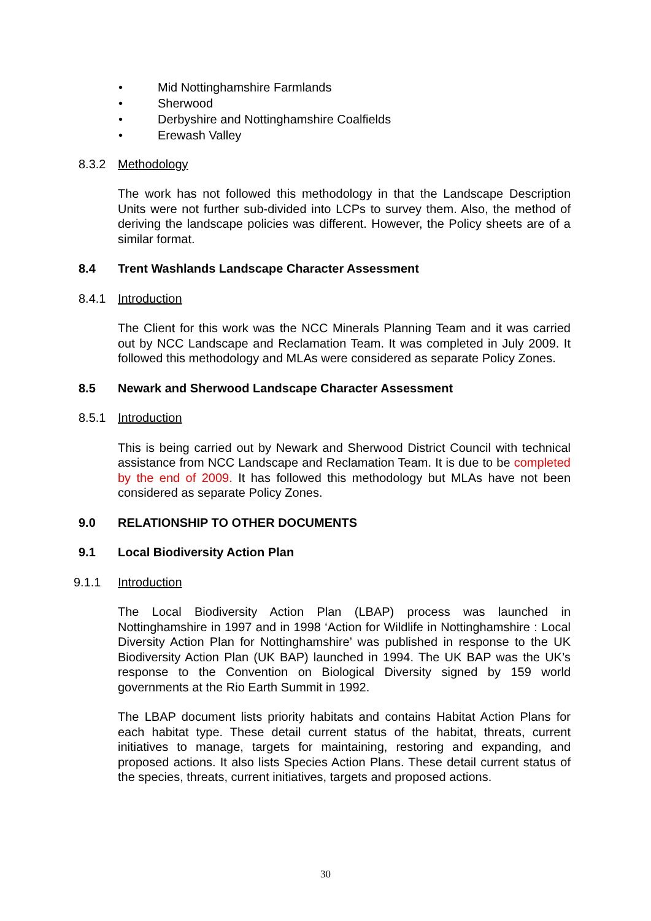• Mid Nottinghamshire Farmlands
• Sherwood
• Derbyshire and Nottinghamshire Coalfields
• Erewash Valley
8.3.2 Methodology
The work has not followed this methodology in that the Landscape Description Units were not further sub-divided into LCPs to survey them. Also, the method of deriving the landscape policies was different. However, the Policy sheets are of a similar format.
8.4 Trent Washlands Landscape Character Assessment
8.4.1 Introduction
The Client for this work was the NCC Minerals Planning Team and it was carried out by NCC Landscape and Reclamation Team. It was completed in July 2009. It followed this methodology and MLAs were considered as separate Policy Zones.
8.5 Newark and Sherwood Landscape Character Assessment
8.5.1 Introduction
This is being carried out by Newark and Sherwood District Council with technical assistance from NCC Landscape and Reclamation Team. It is due to be completed by the end of 2009. It has followed this methodology but MLAs have not been considered as separate Policy Zones.
9.0 RELATIONSHIP TO OTHER DOCUMENTS
9.1 Local Biodiversity Action Plan
9.1.1 Introduction
The Local Biodiversity Action Plan (LBAP) process was launched in Nottinghamshire in 1997 and in 1998 ‘Action for Wildlife in Nottinghamshire : Local Diversity Action Plan for Nottinghamshire’ was published in response to the UK Biodiversity Action Plan (UK BAP) launched in 1994. The UK BAP was the UK’s response to the Convention on Biological Diversity signed by 159 world governments at the Rio Earth Summit in 1992.
The LBAP document lists priority habitats and contains Habitat Action Plans for each habitat type. These detail current status of the habitat, threats, current initiatives to manage, targets for maintaining, restoring and expanding, and proposed actions. It also lists Species Action Plans. These detail current status of the species, threats, current initiatives, targets and proposed actions.
30